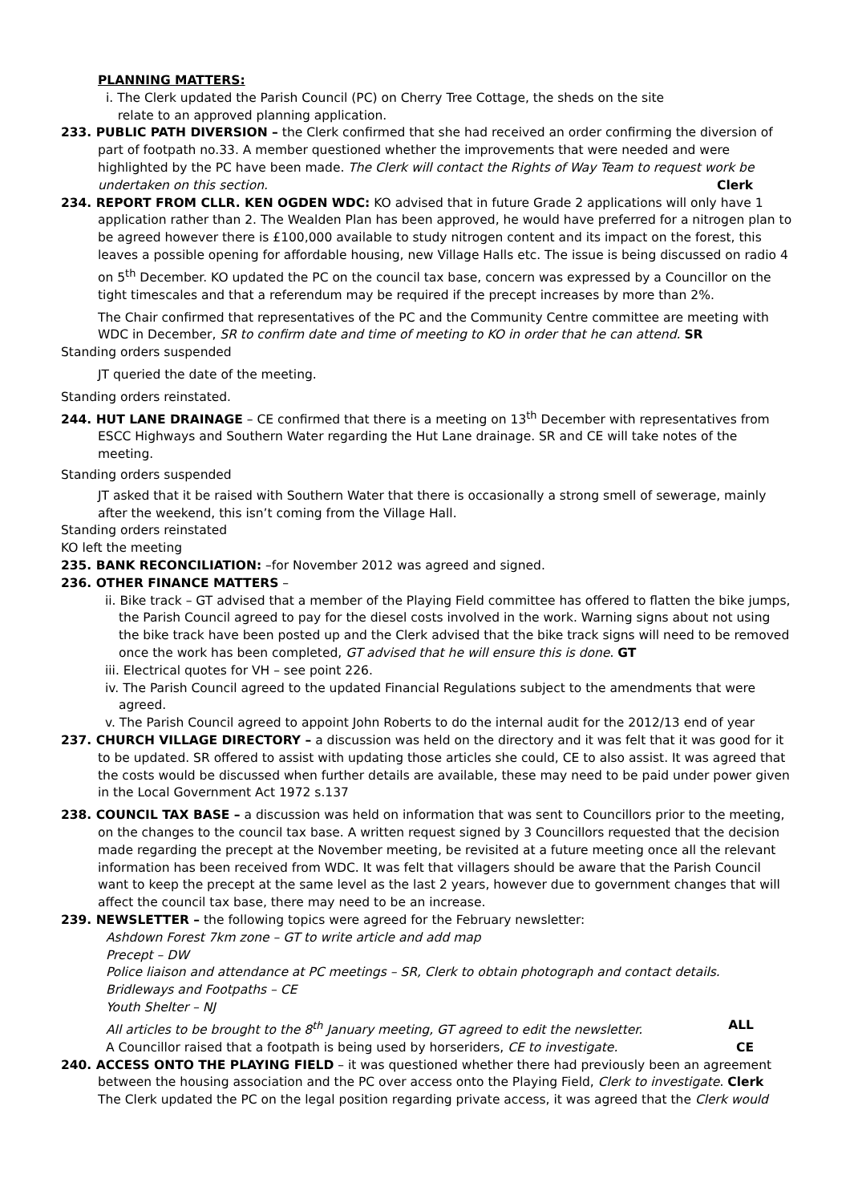PLANNING MATTERS:
i. The Clerk updated the Parish Council (PC) on Cherry Tree Cottage, the sheds on the site
relate to an approved planning application.
233. PUBLIC PATH DIVERSION – the Clerk confirmed that she had received an order confirming the diversion of part of footpath no.33. A member questioned whether the improvements that were needed and were highlighted by the PC have been made. The Clerk will contact the Rights of Way Team to request work be undertaken on this section. Clerk
234. REPORT FROM CLLR. KEN OGDEN WDC: KO advised that in future Grade 2 applications will only have 1 application rather than 2. The Wealden Plan has been approved, he would have preferred for a nitrogen plan to be agreed however there is £100,000 available to study nitrogen content and its impact on the forest, this leaves a possible opening for affordable housing, new Village Halls etc. The issue is being discussed on radio 4 on 5<sup>th</sup> December. KO updated the PC on the council tax base, concern was expressed by a Councillor on the tight timescales and that a referendum may be required if the precept increases by more than 2%.
The Chair confirmed that representatives of the PC and the Community Centre committee are meeting with WDC in December, SR to confirm date and time of meeting to KO in order that he can attend. SR
Standing orders suspended
JT queried the date of the meeting.
Standing orders reinstated.
244. HUT LANE DRAINAGE – CE confirmed that there is a meeting on 13<sup>th</sup> December with representatives from ESCC Highways and Southern Water regarding the Hut Lane drainage. SR and CE will take notes of the meeting.
Standing orders suspended
JT asked that it be raised with Southern Water that there is occasionally a strong smell of sewerage, mainly after the weekend, this isn’t coming from the Village Hall.
Standing orders reinstated
KO left the meeting
235. BANK RECONCILIATION: –for November 2012 was agreed and signed.
236. OTHER FINANCE MATTERS –
ii. Bike track – GT advised that a member of the Playing Field committee has offered to flatten the bike jumps, the Parish Council agreed to pay for the diesel costs involved in the work. Warning signs about not using the bike track have been posted up and the Clerk advised that the bike track signs will need to be removed once the work has been completed, GT advised that he will ensure this is done. GT
iii. Electrical quotes for VH – see point 226.
iv. The Parish Council agreed to the updated Financial Regulations subject to the amendments that were agreed.
v. The Parish Council agreed to appoint John Roberts to do the internal audit for the 2012/13 end of year
237. CHURCH VILLAGE DIRECTORY – a discussion was held on the directory and it was felt that it was good for it to be updated. SR offered to assist with updating those articles she could, CE to also assist. It was agreed that the costs would be discussed when further details are available, these may need to be paid under power given in the Local Government Act 1972 s.137
238. COUNCIL TAX BASE – a discussion was held on information that was sent to Councillors prior to the meeting, on the changes to the council tax base. A written request signed by 3 Councillors requested that the decision made regarding the precept at the November meeting, be revisited at a future meeting once all the relevant information has been received from WDC. It was felt that villagers should be aware that the Parish Council want to keep the precept at the same level as the last 2 years, however due to government changes that will affect the council tax base, there may need to be an increase.
239. NEWSLETTER – the following topics were agreed for the February newsletter:
Ashdown Forest 7km zone – GT to write article and add map
Precept – DW
Police liaison and attendance at PC meetings – SR, Clerk to obtain photograph and contact details.
Bridleways and Footpaths – CE
Youth Shelter – NJ
All articles to be brought to the 8<sup>th</sup> January meeting, GT agreed to edit the newsletter. ALL
A Councillor raised that a footpath is being used by horseriders, CE to investigate. CE
240. ACCESS ONTO THE PLAYING FIELD – it was questioned whether there had previously been an agreement between the housing association and the PC over access onto the Playing Field, Clerk to investigate. Clerk
The Clerk updated the PC on the legal position regarding private access, it was agreed that the Clerk would